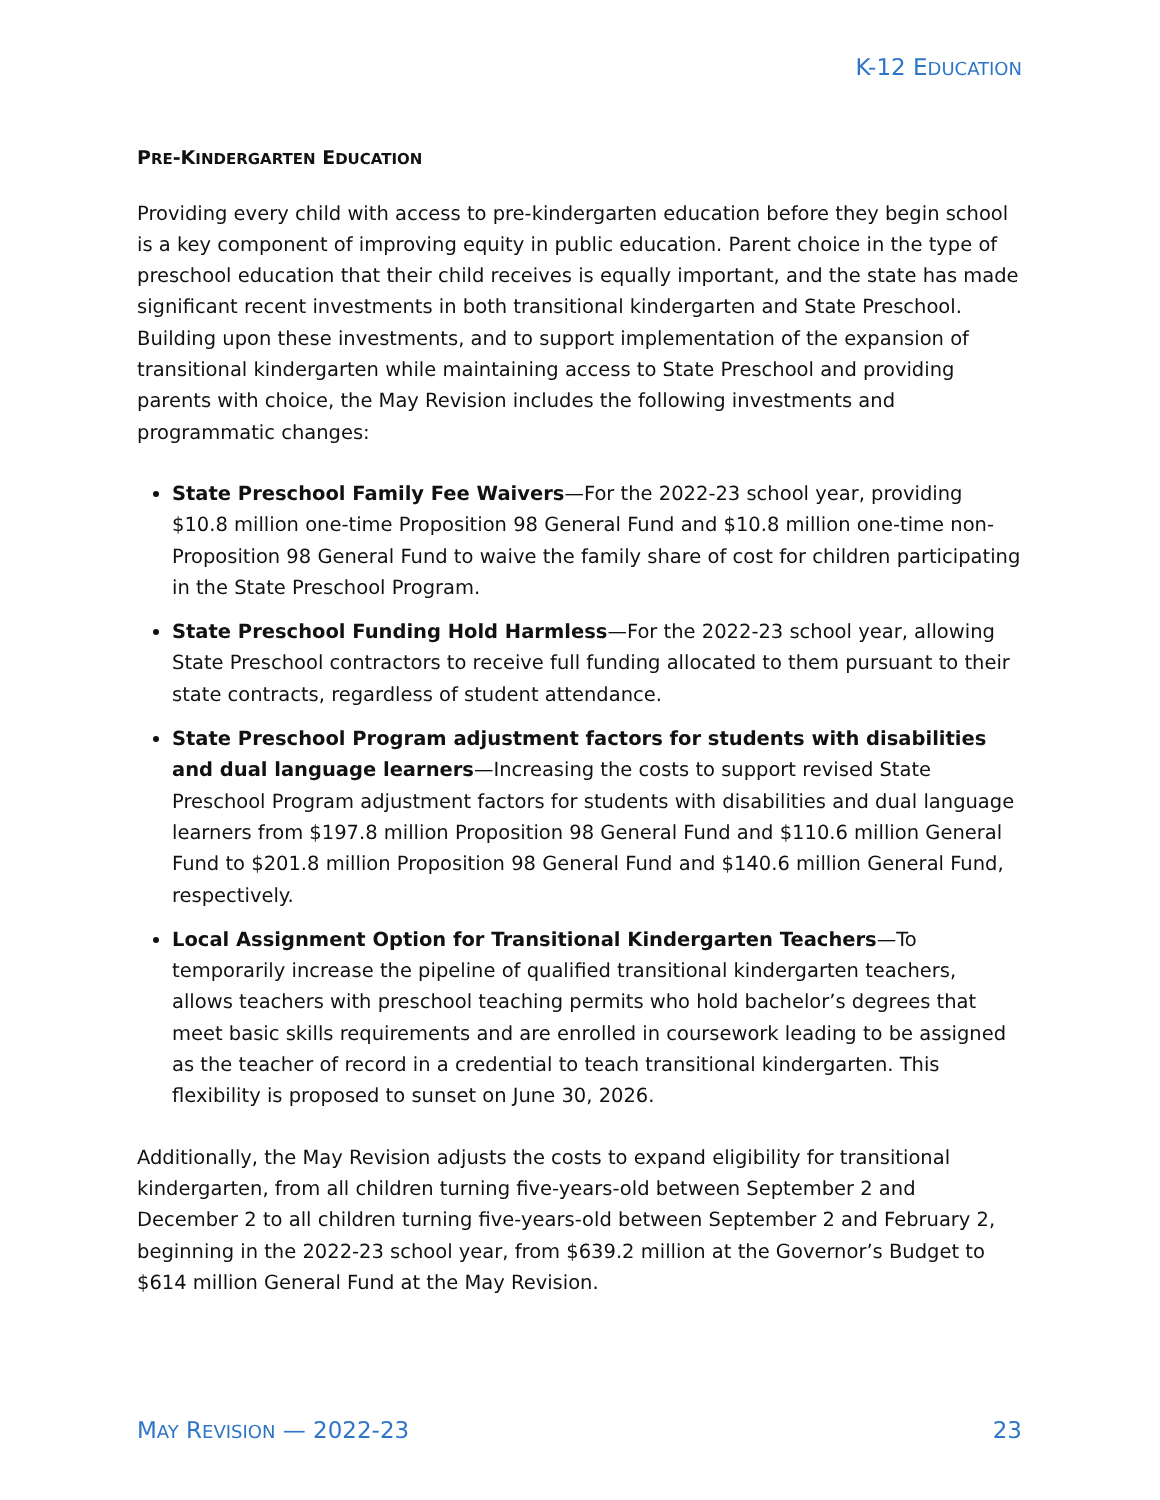K-12 EDUCATION
PRE-KINDERGARTEN EDUCATION
Providing every child with access to pre-kindergarten education before they begin school is a key component of improving equity in public education. Parent choice in the type of preschool education that their child receives is equally important, and the state has made significant recent investments in both transitional kindergarten and State Preschool. Building upon these investments, and to support implementation of the expansion of transitional kindergarten while maintaining access to State Preschool and providing parents with choice, the May Revision includes the following investments and programmatic changes:
State Preschool Family Fee Waivers—For the 2022-23 school year, providing $10.8 million one-time Proposition 98 General Fund and $10.8 million one-time non-Proposition 98 General Fund to waive the family share of cost for children participating in the State Preschool Program.
State Preschool Funding Hold Harmless—For the 2022-23 school year, allowing State Preschool contractors to receive full funding allocated to them pursuant to their state contracts, regardless of student attendance.
State Preschool Program adjustment factors for students with disabilities and dual language learners—Increasing the costs to support revised State Preschool Program adjustment factors for students with disabilities and dual language learners from $197.8 million Proposition 98 General Fund and $110.6 million General Fund to $201.8 million Proposition 98 General Fund and $140.6 million General Fund, respectively.
Local Assignment Option for Transitional Kindergarten Teachers—To temporarily increase the pipeline of qualified transitional kindergarten teachers, allows teachers with preschool teaching permits who hold bachelor’s degrees that meet basic skills requirements and are enrolled in coursework leading to be assigned as the teacher of record in a credential to teach transitional kindergarten. This flexibility is proposed to sunset on June 30, 2026.
Additionally, the May Revision adjusts the costs to expand eligibility for transitional kindergarten, from all children turning five-years-old between September 2 and December 2 to all children turning five-years-old between September 2 and February 2, beginning in the 2022-23 school year, from $639.2 million at the Governor’s Budget to $614 million General Fund at the May Revision.
MAY REVISION — 2022-23 23